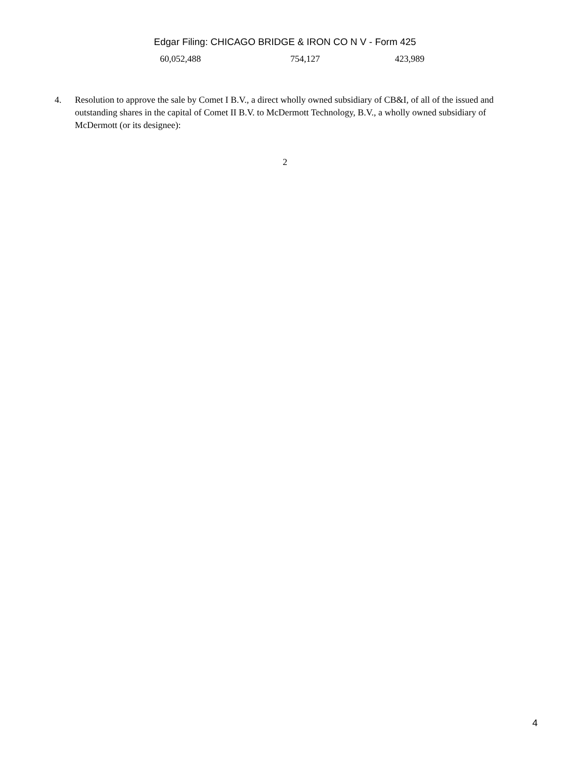Edgar Filing: CHICAGO BRIDGE & IRON CO N V - Form 425
| 60,052,488 | 754,127 | 423,989 |
4. Resolution to approve the sale by Comet I B.V., a direct wholly owned subsidiary of CB&I, of all of the issued and outstanding shares in the capital of Comet II B.V. to McDermott Technology, B.V., a wholly owned subsidiary of McDermott (or its designee):
2
4